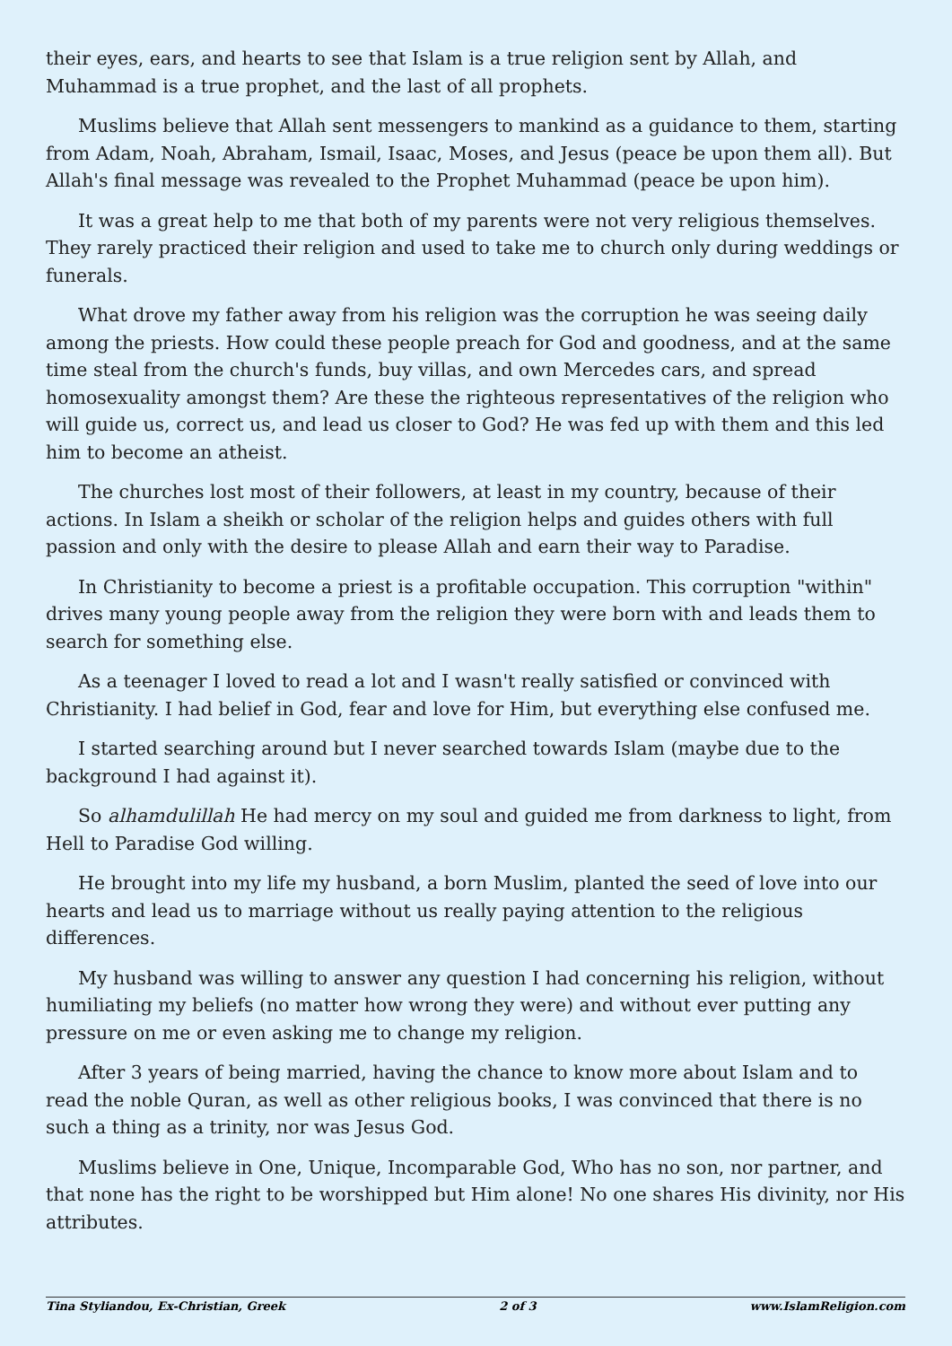their eyes, ears, and hearts to see that Islam is a true religion sent by Allah, and Muhammad is a true prophet, and the last of all prophets.
Muslims believe that Allah sent messengers to mankind as a guidance to them, starting from Adam, Noah, Abraham, Ismail, Isaac, Moses, and Jesus (peace be upon them all). But Allah's final message was revealed to the Prophet Muhammad (peace be upon him).
It was a great help to me that both of my parents were not very religious themselves. They rarely practiced their religion and used to take me to church only during weddings or funerals.
What drove my father away from his religion was the corruption he was seeing daily among the priests. How could these people preach for God and goodness, and at the same time steal from the church's funds, buy villas, and own Mercedes cars, and spread homosexuality amongst them? Are these the righteous representatives of the religion who will guide us, correct us, and lead us closer to God? He was fed up with them and this led him to become an atheist.
The churches lost most of their followers, at least in my country, because of their actions. In Islam a sheikh or scholar of the religion helps and guides others with full passion and only with the desire to please Allah and earn their way to Paradise.
In Christianity to become a priest is a profitable occupation. This corruption "within" drives many young people away from the religion they were born with and leads them to search for something else.
As a teenager I loved to read a lot and I wasn't really satisfied or convinced with Christianity. I had belief in God, fear and love for Him, but everything else confused me.
I started searching around but I never searched towards Islam (maybe due to the background I had against it).
So alhamdulillah He had mercy on my soul and guided me from darkness to light, from Hell to Paradise God willing.
He brought into my life my husband, a born Muslim, planted the seed of love into our hearts and lead us to marriage without us really paying attention to the religious differences.
My husband was willing to answer any question I had concerning his religion, without humiliating my beliefs (no matter how wrong they were) and without ever putting any pressure on me or even asking me to change my religion.
After 3 years of being married, having the chance to know more about Islam and to read the noble Quran, as well as other religious books, I was convinced that there is no such a thing as a trinity, nor was Jesus God.
Muslims believe in One, Unique, Incomparable God, Who has no son, nor partner, and that none has the right to be worshipped but Him alone! No one shares His divinity, nor His attributes.
Tina Styliandou, Ex-Christian, Greek 2 of 3 www.IslamReligion.com